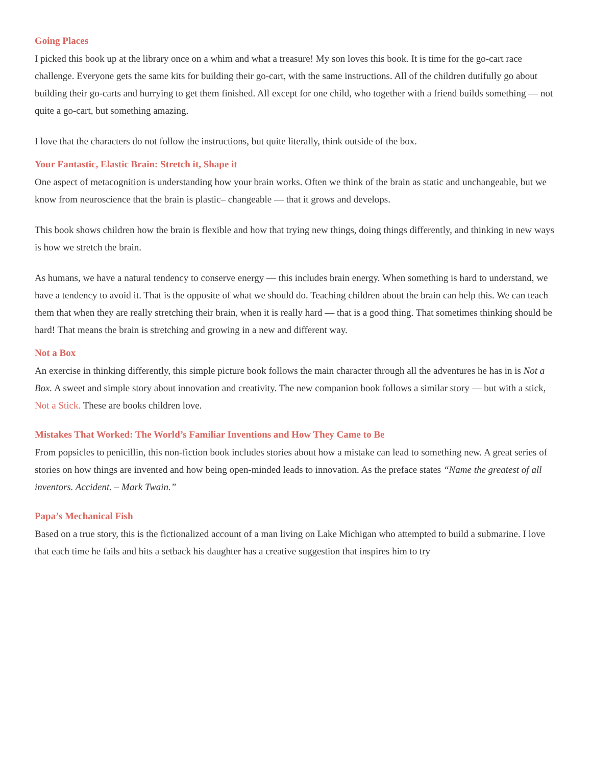Going Places
I picked this book up at the library once on a whim and what a treasure! My son loves this book. It is time for the go-cart race challenge. Everyone gets the same kits for building their go-cart, with the same instructions. All of the children dutifully go about building their go-carts and hurrying to get them finished. All except for one child, who together with a friend builds something — not quite a go-cart, but something amazing.
I love that the characters do not follow the instructions, but quite literally, think outside of the box.
Your Fantastic, Elastic Brain: Stretch it, Shape it
One aspect of metacognition is understanding how your brain works. Often we think of the brain as static and unchangeable, but we know from neuroscience that the brain is plastic– changeable — that it grows and develops.
This book shows children how the brain is flexible and how that trying new things, doing things differently, and thinking in new ways is how we stretch the brain.
As humans, we have a natural tendency to conserve energy — this includes brain energy. When something is hard to understand, we have a tendency to avoid it. That is the opposite of what we should do. Teaching children about the brain can help this. We can teach them that when they are really stretching their brain, when it is really hard — that is a good thing. That sometimes thinking should be hard! That means the brain is stretching and growing in a new and different way.
Not a Box
An exercise in thinking differently, this simple picture book follows the main character through all the adventures he has in is Not a Box. A sweet and simple story about innovation and creativity. The new companion book follows a similar story — but with a stick, Not a Stick. These are books children love.
Mistakes That Worked: The World’s Familiar Inventions and How They Came to Be
From popsicles to penicillin, this non-fiction book includes stories about how a mistake can lead to something new. A great series of stories on how things are invented and how being open-minded leads to innovation. As the preface states “Name the greatest of all inventors. Accident. – Mark Twain.”
Papa’s Mechanical Fish
Based on a true story, this is the fictionalized account of a man living on Lake Michigan who attempted to build a submarine. I love that each time he fails and hits a setback his daughter has a creative suggestion that inspires him to try